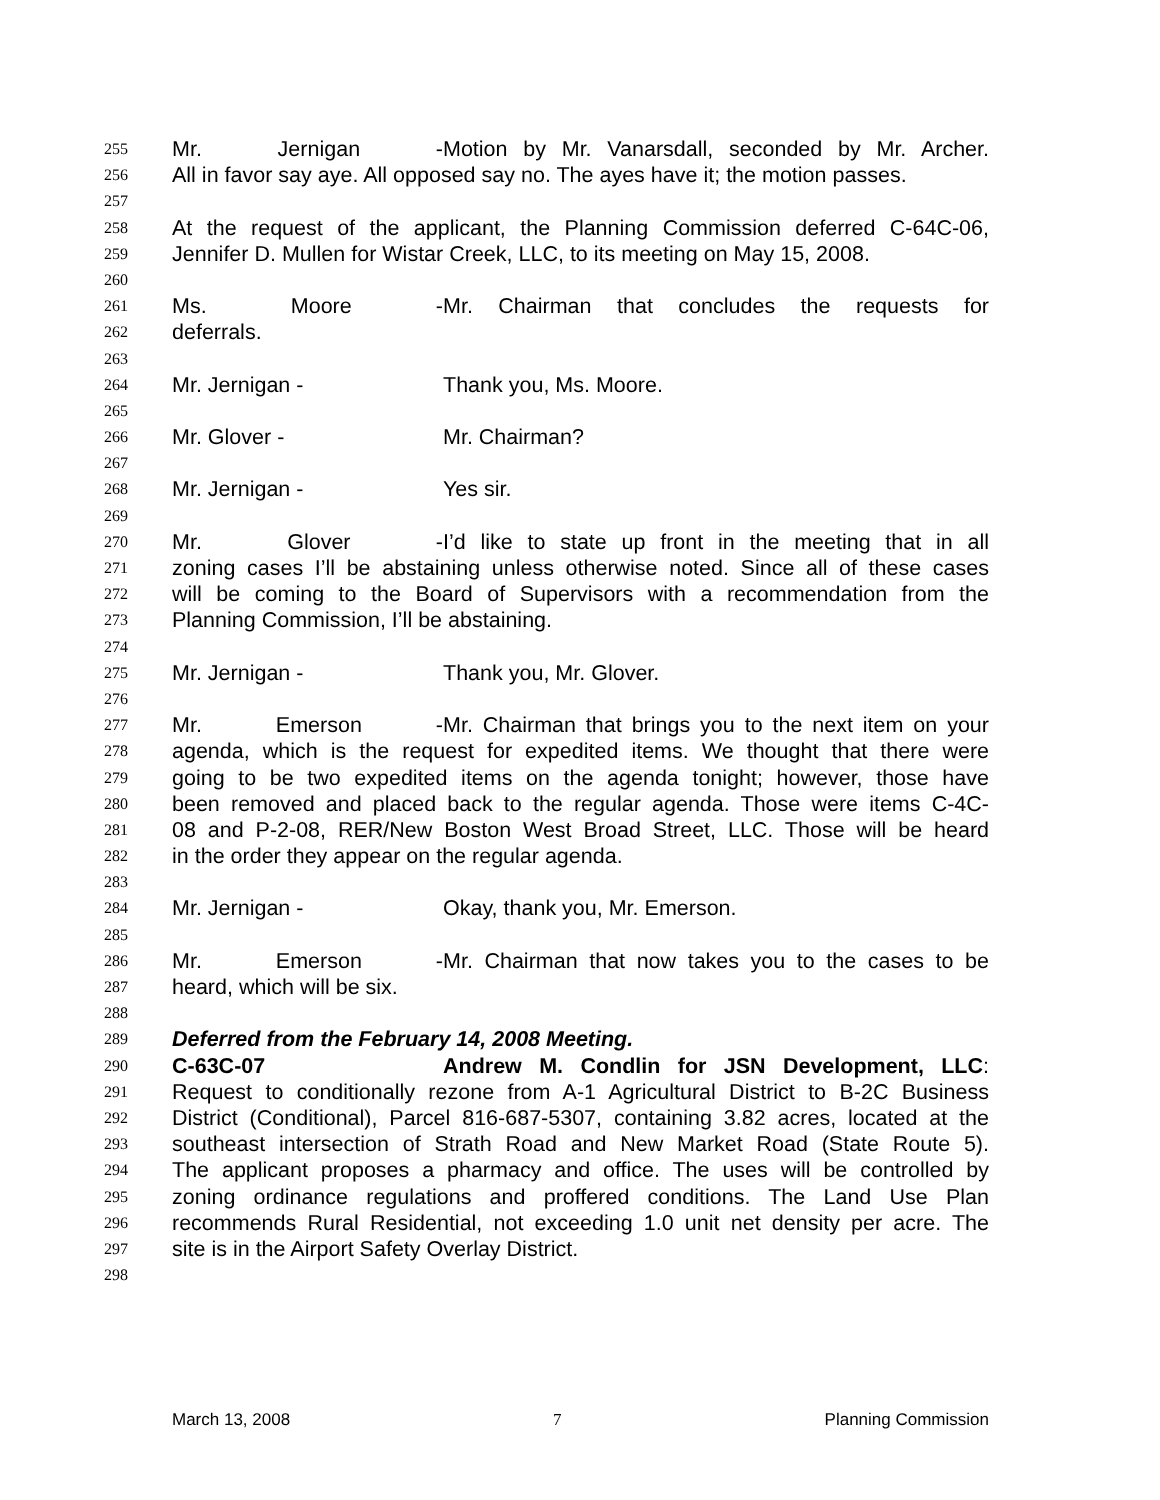255 Mr. Jernigan - Motion by Mr. Vanarsdall, seconded by Mr. Archer.
256 All in favor say aye. All opposed say no. The ayes have it; the motion passes.
257
258 At the request of the applicant, the Planning Commission deferred C-64C-06,
259 Jennifer D. Mullen for Wistar Creek, LLC, to its meeting on May 15, 2008.
260
261 Ms. Moore - Mr. Chairman that concludes the requests for
262 deferrals.
263
264 Mr. Jernigan - Thank you, Ms. Moore.
265
266 Mr. Glover - Mr. Chairman?
267
268 Mr. Jernigan - Yes sir.
269
270 Mr. Glover - I’d like to state up front in the meeting that in all
271 zoning cases I’ll be abstaining unless otherwise noted. Since all of these cases
272 will be coming to the Board of Supervisors with a recommendation from the
273 Planning Commission, I’ll be abstaining.
274
275 Mr. Jernigan - Thank you, Mr. Glover.
276
277 Mr. Emerson - Mr. Chairman that brings you to the next item on your
278 agenda, which is the request for expedited items. We thought that there were
279 going to be two expedited items on the agenda tonight; however, those have
280 been removed and placed back to the regular agenda. Those were items C-4C-
281 08 and P-2-08, RER/New Boston West Broad Street, LLC. Those will be heard
282 in the order they appear on the regular agenda.
283
284 Mr. Jernigan - Okay, thank you, Mr. Emerson.
285
286 Mr. Emerson - Mr. Chairman that now takes you to the cases to be
287 heard, which will be six.
288
289 Deferred from the February 14, 2008 Meeting.
290 C-63C-07 Andrew M. Condlin for JSN Development, LLC:
291 Request to conditionally rezone from A-1 Agricultural District to B-2C Business
292 District (Conditional), Parcel 816-687-5307, containing 3.82 acres, located at the
293 southeast intersection of Strath Road and New Market Road (State Route 5).
294 The applicant proposes a pharmacy and office. The uses will be controlled by
295 zoning ordinance regulations and proffered conditions. The Land Use Plan
296 recommends Rural Residential, not exceeding 1.0 unit net density per acre. The
297 site is in the Airport Safety Overlay District.
298
March 13, 2008 7 Planning Commission